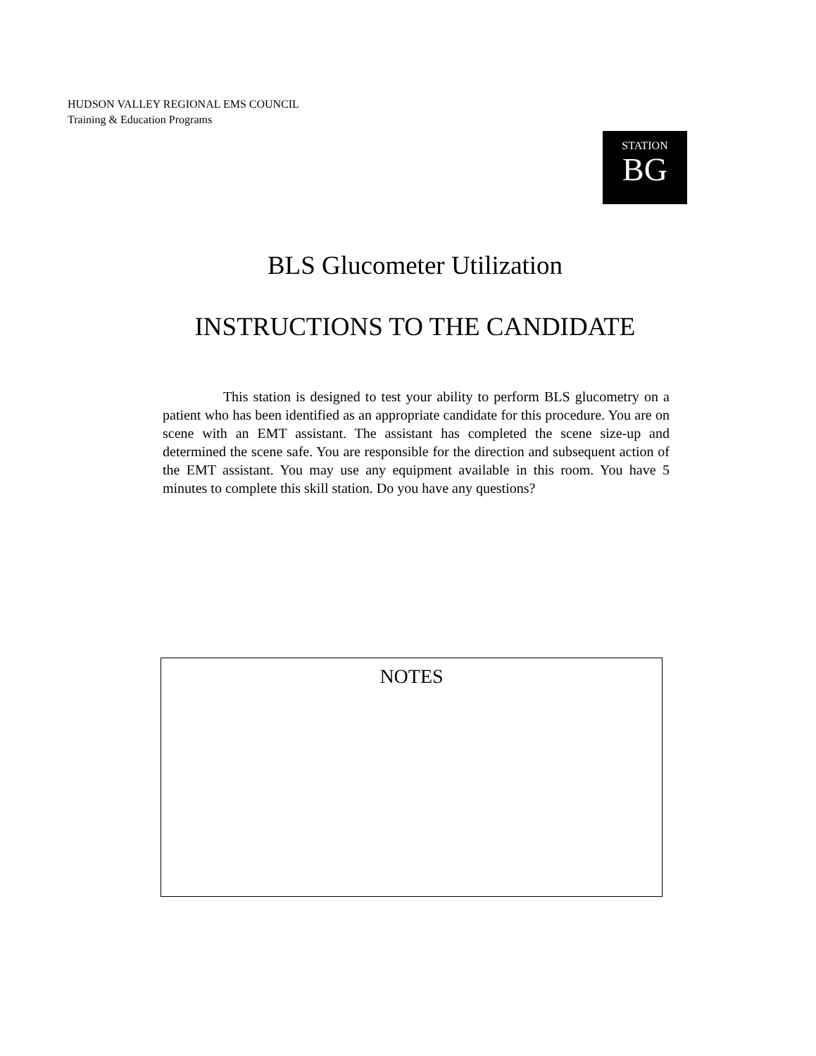HUDSON VALLEY REGIONAL EMS COUNCIL
Training & Education Programs
STATION
BG
BLS Glucometer Utilization
INSTRUCTIONS TO THE CANDIDATE
This station is designed to test your ability to perform BLS glucometry on a patient who has been identified as an appropriate candidate for this procedure. You are on scene with an EMT assistant. The assistant has completed the scene size-up and determined the scene safe. You are responsible for the direction and subsequent action of the EMT assistant. You may use any equipment available in this room. You have 5 minutes to complete this skill station. Do you have any questions?
NOTES